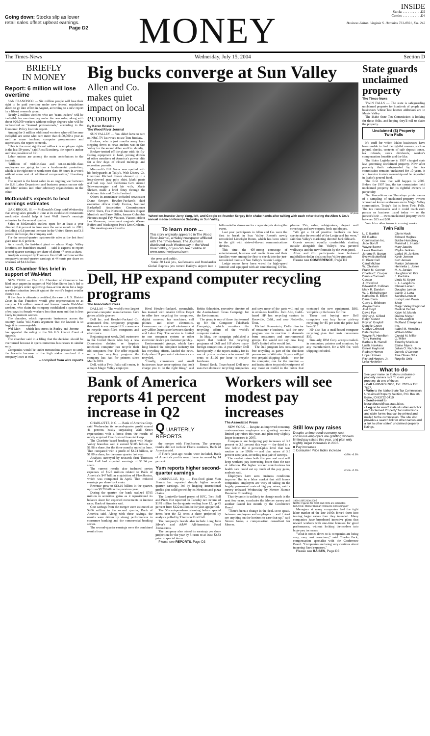Going down: Stocks slip as lower retail sales offset upbeat earnings.
Page D2
MONEY
INSIDE
Stocks . . . . . . . . . . .D2
Comics . . . . . . . . . . .D4
Business Editor: Virginia S. Hutchins 733-0931, Ext. 242
The Times-News Wednesday, July 15, 2004 Section D
BRIEFLY
IN MONEY
Report: 6 million will lose overtime
SAN FRANCISCO — Six million people will lose their right to be paid overtime under new federal regulations slated to go into effect in August, according to a new report by a liberal research group.
Nearly 2 million workers who are "team leaders" will be ineligible for overtime pay under the new rules, along with about 920,000 workers without college degrees who will be reclassified as "learned professionals," according to the Economic Policy Institute report.
Among the 3 million additional workers who will become ineligible are some who earn more than $100,000 a year as well as some teachers, computer programmers and supervisors, the report contends.
"This is the most significant rollback in employee rights in the last 50 years," said Ross Eisenbrey, the report's author and vice president of EPI.
Labor unions are among the main contributors to the institute.
"Millions of middle-class and not-so-middle-class employees are going to lose a fundamental protection, which is the right not to work more than 40 hours in a week without some sort of additional compensation," Eisenbrey said.
The report is the latest salvo in an ongoing war between the U.S. Labor Department and business groups on one side and labor unions and other advocacy organizations on the other.
McDonald's expects to beat earnings estimates
OAK BROOK, Ill. — McDonald's Corp. said Wednesday that strong sales growth in June at its established restaurants worldwide should help it beat Wall Street's earnings estimates for the second quarter.
Sales at McDonald's outlets open for at least a year climbed 8.4 percent in June over the same month in 2003, including a 6.6 percent increase in the United States and 3.6 percent in Europe, the company said.
For the second quarter, systemwide sales at the fast food giant rose 11.6 percent.
As a result, the fast-food giant — whose Magic Valley locations are franchisee-owned — said it expects to report second-quarter earnings per share of about 47 cents a share.
Analysts surveyed by Thomson First Call had forecast the company's second-quarter earnings at 44 cents per share on revenues of $4.6 billion.
U.S. Chamber files brief in support of Wal-Mart
NEW YORK — The U.S. Chamber of Commerce has filed court papers in support of Wal-Mart Stores Inc.'s bid to have a judge's order approving class-action status for a large sex-discrimination lawsuit against the world's largest retailer thrown out.
If the class is ultimately certified, the case in U.S. District Court in San Francisco would give representation to as many as 1.6 million current and former female Wal-Mart workers, who claim the company established a system that often pays its female workers less than men and that is less likely to promote women.
The chamber, which represents businesses across the country, backs Wal-Mart's argument that the lawsuit is so large it is unmanageable.
Wal-Mart — which has stores in Burley and Jerome — has appealed the ruling to the 9th U.S. Circuit Court of Appeals.
The chamber said in a filing that the decision should be overturned because it opens numerous businesses to similar suits.
Companies would be under tremendous pressure to settle the lawsuits because of the high stakes involved if a company loses at trial.
– compiled from wire reports
Big bucks converge at Sun Valley
Allen and Co. makes quiet impact on local economy
By Karen Bossick
The Wood River Journal
SUN VALLEY — You didn't have to turn on NBC-TV last week to see Tom Brokaw.
Brokaw, who is just months away from stepping down as news anchor, was in Sun Valley for the annual Allen and Co. shindig.
Brokaw trotted off the plane with his fly-fishing equipment in hand, joining dozens of other members of America's power elite for a few days of closed meetings and recreation pursuits.
Microsoft's Bill Gates was spotted with his bodyguards at Tully's. Walt Disney Co. Chairman Michael Eisner showed up in a long-sleeved gray polo shirt, khaki pants and ball cap. And California Gov. Arnold Schwarzenegger and his wife, Maria Shriver, made a brief foray through the Ketchum Arts and Crafts Festival.
Others in attendance included newscaster Diane Sawyer, Hewlett-Packard's chief executive officer Carly Fiorina, National Basketball Association Commissioner David Stern, Fox Network founders Rupert Murdoch and Barry Diller, former Columbia Pictures mogul Fay Vincent, Viacom officer Les Moonves, investment magnate Warren Buffett and Washington Post's Don Graham.
The meetings are closed to
AP photo
Yahoo! co-founder Jerry Yang, left, and Google co-founder Sergey Brin shake hands after talking with each other during the Allen & Co.'s annual media conference Saturday in Sun Valley.
To learn more ...
This story originally appeared in The Wood River Journal, a Hailey newspaper affiliated with The Times-News. The Journal is distributed each Wednesday in the Wood River Valley, or you can see it online at www.woodriverjournal.com.
the press and public.
Some 80 Lear jets, Gulfstreams and Bombardier Global Express jets turned Hailey's airport into a billion-dollar showcase for corporate jets during the event.
Last year participants in Allen and Co. were the first to break in Sun Valley Resort's newly remodeled Limelight Room, which has been wired to the gilt with state-of-the-art communications devices.
This time, the 400-strong entourage of entertainment, business and media titans and their families were among the first to check into the just-remodeled rooms of Sun Valley's historic Lodge.
Lodge rooms have been wired for high-speed Internet and equipped with air conditioning, DVDs, plasma TVs, safes, refrigerators, elegant wall coverings and new carpets, beds and drapes.
"We got a lot of positive feedback on how spectacular the remodel of the Lodge and Inn were," said Sun Valley's marketing director Jack Sibbach.
Guests seemed equally comfortable chatting outside alongside Sun Valley's new pavered walkways and the new fountain by the swan pond.
Allen and Co. participants have brokered multibillion-dollar deals on Sun Valley grounds
Please see CONFERENCE, Page D3
Dell, HP expand computer recycling programs
The Associated Press
DALLAS — The world's two largest personal-computer manufacturers have gotten a little greener.
Dell Inc. and Hewlett-Packard Co. announced free, temporary programs this week to encourage U.S. consumers to recycle toxin-filled computers and electronics.
Beginning next week, Dell customers in the United States who buy a new Dimension desktop or Inspiron notebook computer can recycle their old computers free. The offer expands on a free recycling program the company has had for printers since March 2003.
Dell, with a Twin Falls call center, is a major Magic Valley employer.
Rival Hewlett-Packard, meanwhile, has teamed with retailer Office Depot to offer free recycling for computers, digital cameras, fax machines, cell phones and other electronics. Consumers can drop off electronics at any Office Depot store between Sunday and Labor Day. The service is limited to one computer system or other electronic device per customer per day.
Environmental groups, which have long blasted the computer industry for lax recycling efforts, lauded the news. Only about 11 percent of electronics are recycled.
"Finally, consumers and small businesses have some options that don't charge you to do the right thing," said Robin Schneider, executive director of the Austin-based Texas Campaign for the Environment.
The group is one of three that teamed up for the Computer TakeBack Campaign, which monitors the recycling efforts of the world's computer makers.
In May, the campaign published a report that ranked the recycling programs of Dell and HP above many foreign competitors. A year earlier, Dell fared poorly in the report, mainly for its use of prison workers who earned 20 cents to $1.26 per hour to recycle hardware.
Round Rock, Texas-based Dell now uses two domestic recycling companies and says none of the parts will end up in overseas landfills. Palo Alto, Calif.-based HP has recycling centers in Roseville, Calif., and near Nashville, Tenn.
Michael Rosenstein, Dell's director of consumer e-business, said the new program was in reaction to demands from consumers and environmental groups. He would not say how long Dell's limited offer would last.
The Dell program lets consumers get free recycling as part of the checkout process on its Web site. Buyers will get two prepaid shipping labels — one for the computer, one for the monitor — and instructions to put old equipment of any make or model in the boxes that contained the new equipment. DHL will pick up the boxes for free.
Those not buying new Dell computers can buy home pick-up recycling for $5 per unit; the price had been $15.
HP also has a mail-based computer recycling plan that costs consumers $35.
Similarly, IBM Corp. accepts mailed-in computers, printers and monitors, by any manufacturer, for a $30 fee, with shipping included.
Bank of America reports 41 percent increase in Q2
CHARLOTTE, N.C. — Bank of America Corp. said Wednesday its second-quarter profit soared 41 percent, easily surpassing Wall Street expectations with a boost from the results of newly acquired FleetBoston Financial Corp.
The Charlotte-based banking giant with Magic Valley branches said it earned $3.85 billion, or $1.86 a share, for the three months ended in June. That compared with a profit of $2.74 billion, or $1.80 a share, for the same quarter last year.
Analysts surveyed by research firm Thomson First Call had expected earnings of $1.74 per share.
The current results also included pretax expenses of $125 million related to Bank of America's $47 billion acquisition of FleetBoston, which was completed in April. That reduced earnings per share by 4 cents.
Revenue grew to $13.19 billion in the quarter, up from $9.79 billion the previous year.
During the quarter, the bank realized $795 million in securities gains as it repositioned its balance sheet for expected movements in interest rates, Bank of America said.
Cost savings from the merger were estimated at $206 million in the second quarter, Bank of America said. Along with those savings, the results were driven by strong performances in consumer banking and the commercial banking sector.
The second-quarter earnings were the combined results from
Q UARTERLY REPORTS
the merger with FleetBoston. The year-ago results did not include Fleet's numbers, Bank of America said.
If Fleet's year-ago results were included, Bank of America's profits would have increased by 14 percent.
Yum reports higher second-quarter earnings
LOUISVILLE, Ky. — Fast-food giant Yum Brands Inc. reported sharply higher second-quarter earnings, led by heaping international profits plus solid growth by its Mexican and pizza chains.
The Louisville-based parent of KFC, Taco Bell and Pizza Hut reported on Tuesday net income of $178 million for the quarter ending June 12, up 45 percent from $122 million in the year-ago period.
The 55-cent-per-share showing before special items beat the 52 cents a share projected by analysts polled by Thomson First Call.
The company's brands also include Long John Silver's and A&W All-American Food Restaurants.
The company also raised its earnings per share projection for the year by 3 cents to at least $2.33 prior to special items.
Please see REPORTS, Page D3
Workers will see modest pay increases
The Associated Press
NEW YORK — Despite an improved economy, cost-conscious employers are granting workers limited pay raises this year, and plan only slightly larger increases in 2005.
Companies are budgeting pay increases of 3.3 percent to 3.5 percent this year — the third in a row below the 4 percent-plus level that was routine in the 1990s — and plan raises of 3.5 percent next year, according to a pair of surveys.
The modest raises both this year and next will keep workers' pay increasing faster than the rate of inflation. But higher worker contributions for health care could eat up much of the pay gains, analysts said.
Employers have seen business conditions improve. But in a labor market that still favors companies, employers are wary of taking on the largely permanent costs of big pay raises, said a survey released Wednesday by Mercer Human Resource Consulting.
That dynamic is unlikely to change much in the next few years, concludes the Mercer survey and another issued last month by the Conference Board.
"There's been a change in the deal, so to speak, between employees and employers ... and I don't see anything on the horizon to ease that up," said Steven Gross, a compensation consultant for Mercer.
Still low pay raises
Despite an improved economy, cost-conscious employers are granting workers limited pay raises this year, and plan only slightly larger increases in 2005.
■ Pay increases
□ Consumer Price Index increase
+3.5% +3.3%
+2.4% +2.2%
1990 1995 2000 2005
NOTE: Figures for 2004 and 2005 are estimates
SOURCE: Mercer Human Resource Consulting AP
Managers at many companies feel the tight labor market of the late 1990s forced them into issuing larger raises then they intended. Many companies have broadened incentive plans that reward workers with one-time bonuses for good performance, without locking themselves into large pay increases.
"What it comes down to is companies are being very, very cost conscious," said Charles Peck, compensation specialist with the Conference Board. "Companies are being very cautious about incurring fixed expenses."
Please see RAISES, Page D3
State guards unclaimed property
The Times-News
TWIN FALLS — The state is safeguarding unclaimed property for hundreds of people and businesses whose last known addresses are in Magic Valley.
The Idaho State Tax Commission is looking for those folks, and hoping they'll call to claim the property.
Unclaimed ($) Property
Twin Falls
It's stuff for which Idaho businesses have been unable to find the rightful owners, such as payroll checks, contents of safe deposit boxes, tax refunds, stock dividends, worker's compensation benefits and the like.
The Idaho Legislature in 1997 changed state law governing unclaimed property. Now after property that's safeguarded by the tax commission remains unclaimed for 10 years, it will transfer to state ownership and be deposited in Idaho's general fund.
The first time that will happen is 2007. Before the 1997 law, the tax commission held unclaimed property for its rightful owners in perpetuity.
The Times-News on Thursdays prints names of a sampling of unclaimed-property owners whose last known addresses are in Magic Valley communities. Today's list is from Twin Falls. The tax commission said it could reach each person or business listed today — or the person's heir — owns unclaimed property worth between $25 and $50.
Watch for other towns in coming weeks.
Twin Falls
L. Z. Bartlett
Bill Radtke Construction Inc.
Jade Boruff
Wayne Bower
Lewis Bowman
Jerome R. Burton
Evelyn Butterfield
C. Brent Call
Carol Michae
W. Chisham
Frank M. Connor
Charles E. Cooper
Dennis Cornwall
Costco
J. Crawford
Edward M. Cullinan
Mark R. Dandon
W. J. Eichelberger
Katherine E. Elliott
Dana Elwin
Garry L. Erickson
Alayna Evins
Joel Floyd
David Fox
Shirley A. Gilford
Ralph Glover
Roy W. Graybill
Donelle Green
Gladys Grinsted
Dale Gupton
Wayne R. Hamilton
Terry Hansing
Barbara B. Harrell
Luella Hawkins
Ernest Hayhurst
Rodney Herrett
Hope Holman
Richard Hooton, Jr.
Leila Hostetler
Glenn Houk
Edward Hughes
Bobbe Humphrey
Marshall L. Hunter
Mary Jacobs
Phyllis Jenkins
Laried W. Jenkins
Kevin Jensen
Kurt Jensen
Marion Johansen
Henrietta L. Jones
M. A. Jordan
Houghton W. Kite
J. Kootstra
Linda M. Kyger
L. L. Langdons
Clarael Larsen
Douglas Larson
Calvin J. Latta
Sandra Lotstein
Lucky Loan Pawn Shop
Magic Valley Regional Medical Center
Kalyn M. Marsh
Dianne Mayer
S. McLaughlin
McRand Enterprises Inc.
Isabel M. Mendiola
William Miller
Crystal M. Miller
G. Miller
Timothy Morrison
Elaine Myers
Julian O. Nicholson
Dennis O'Connor
Tina Olivas Ortis
Rogelio Ortiz
What to do
See your name on Idaho's unclaimed-property owners list? To claim your property, do one of these:
• Call 1-800-972-7660, Ext. 7623 or Ext. 7627.
• Write to the Idaho State Tax Commission, Unclaimed Property Section, P.O. Box 36, Boise, ID 83722-0410.
• Send e-mail to lostandfound@tax.state.id.us.
• Log on to www2.state.id.us/tax and click on "Unclaimed Property" for instructions and claim forms that can be printed and mailed to the commission. The site also provides a search link for other names and a link to other states' unclaimed-property listings.